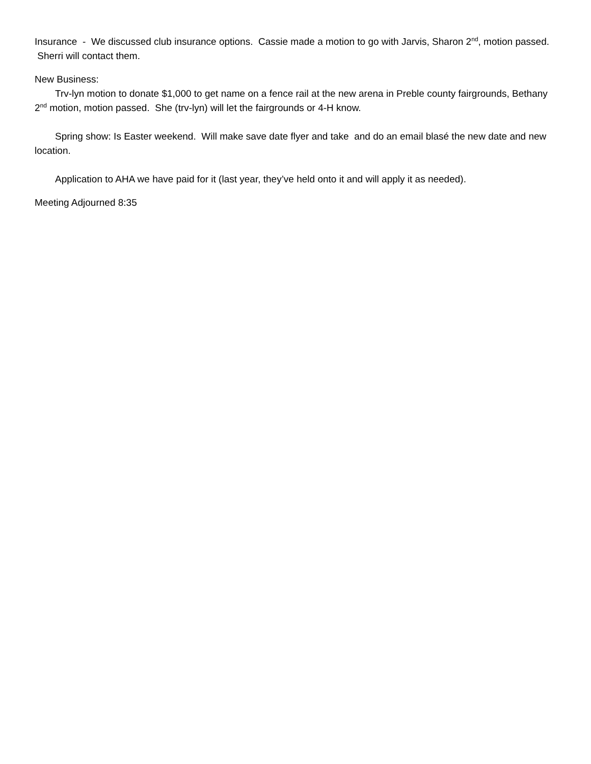Insurance - We discussed club insurance options. Cassie made a motion to go with Jarvis, Sharon 2<sup>nd</sup>, motion passed. Sherri will contact them.
New Business:
Trv-lyn motion to donate $1,000 to get name on a fence rail at the new arena in Preble county fairgrounds, Bethany 2<sup>nd</sup> motion, motion passed. She (trv-lyn) will let the fairgrounds or 4-H know.
Spring show: Is Easter weekend. Will make save date flyer and take and do an email blasé the new date and new location.
Application to AHA we have paid for it (last year, they’ve held onto it and will apply it as needed).
Meeting Adjourned 8:35